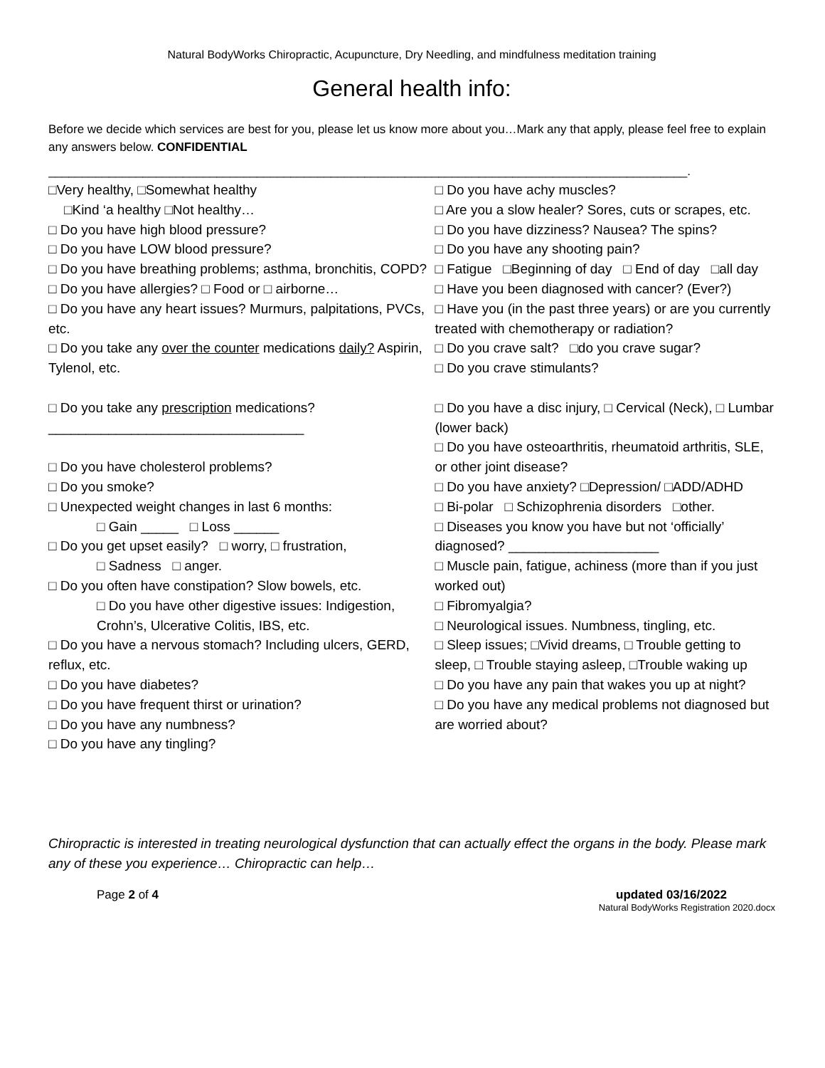Natural BodyWorks Chiropractic, Acupuncture, Dry Needling, and mindfulness meditation training
General health info:
Before we decide which services are best for you, please let us know more about you…Mark any that apply, please feel free to explain any answers below. CONFIDENTIAL
_______________________________________________________________________________________________.
□Very healthy, □Somewhat healthy
□Kind ‘a healthy □Not healthy…
□ Do you have high blood pressure?
□ Do you have LOW blood pressure?
□ Do you have breathing problems; asthma, bronchitis, COPD?
□ Do you have allergies? □ Food or □ airborne…
□ Do you have any heart issues? Murmurs, palpitations, PVCs, etc.
□ Do you take any over the counter medications daily? Aspirin, Tylenol, etc.
□ Do you take any prescription medications?
__________________________________
□ Do you have cholesterol problems?
□ Do you smoke?
□ Unexpected weight changes in last 6 months:
□ Gain _____ □ Loss ______
□ Do you get upset easily? □ worry, □ frustration,
□ Sadness □ anger.
□ Do you often have constipation? Slow bowels, etc.
□ Do you have other digestive issues: Indigestion, Crohn’s, Ulcerative Colitis, IBS, etc.
□ Do you have a nervous stomach? Including ulcers, GERD, reflux, etc.
□ Do you have diabetes?
□ Do you have frequent thirst or urination?
□ Do you have any numbness?
□ Do you have any tingling?
□ Do you have achy muscles?
□ Are you a slow healer? Sores, cuts or scrapes, etc.
□ Do you have dizziness? Nausea? The spins?
□ Do you have any shooting pain?
□ Fatigue □Beginning of day □ End of day □all day
□ Have you been diagnosed with cancer? (Ever?)
□ Have you (in the past three years) or are you currently treated with chemotherapy or radiation?
□ Do you crave salt? □do you crave sugar?
□ Do you crave stimulants?
□ Do you have a disc injury, □ Cervical (Neck), □ Lumbar (lower back)
□ Do you have osteoarthritis, rheumatoid arthritis, SLE, or other joint disease?
□ Do you have anxiety? □Depression/ □ADD/ADHD
□ Bi-polar □ Schizophrenia disorders □other.
□ Diseases you know you have but not ‘officially’ diagnosed? ____________________
□ Muscle pain, fatigue, achiness (more than if you just worked out)
□ Fibromyalgia?
□ Neurological issues. Numbness, tingling, etc.
□ Sleep issues; □Vivid dreams, □ Trouble getting to sleep, □ Trouble staying asleep, □Trouble waking up
□ Do you have any pain that wakes you up at night?
□ Do you have any medical problems not diagnosed but are worried about?
Chiropractic is interested in treating neurological dysfunction that can actually effect the organs in the body. Please mark any of these you experience… Chiropractic can help…
Page 2 of 4 updated 03/16/2022
Natural BodyWorks Registration 2020.docx